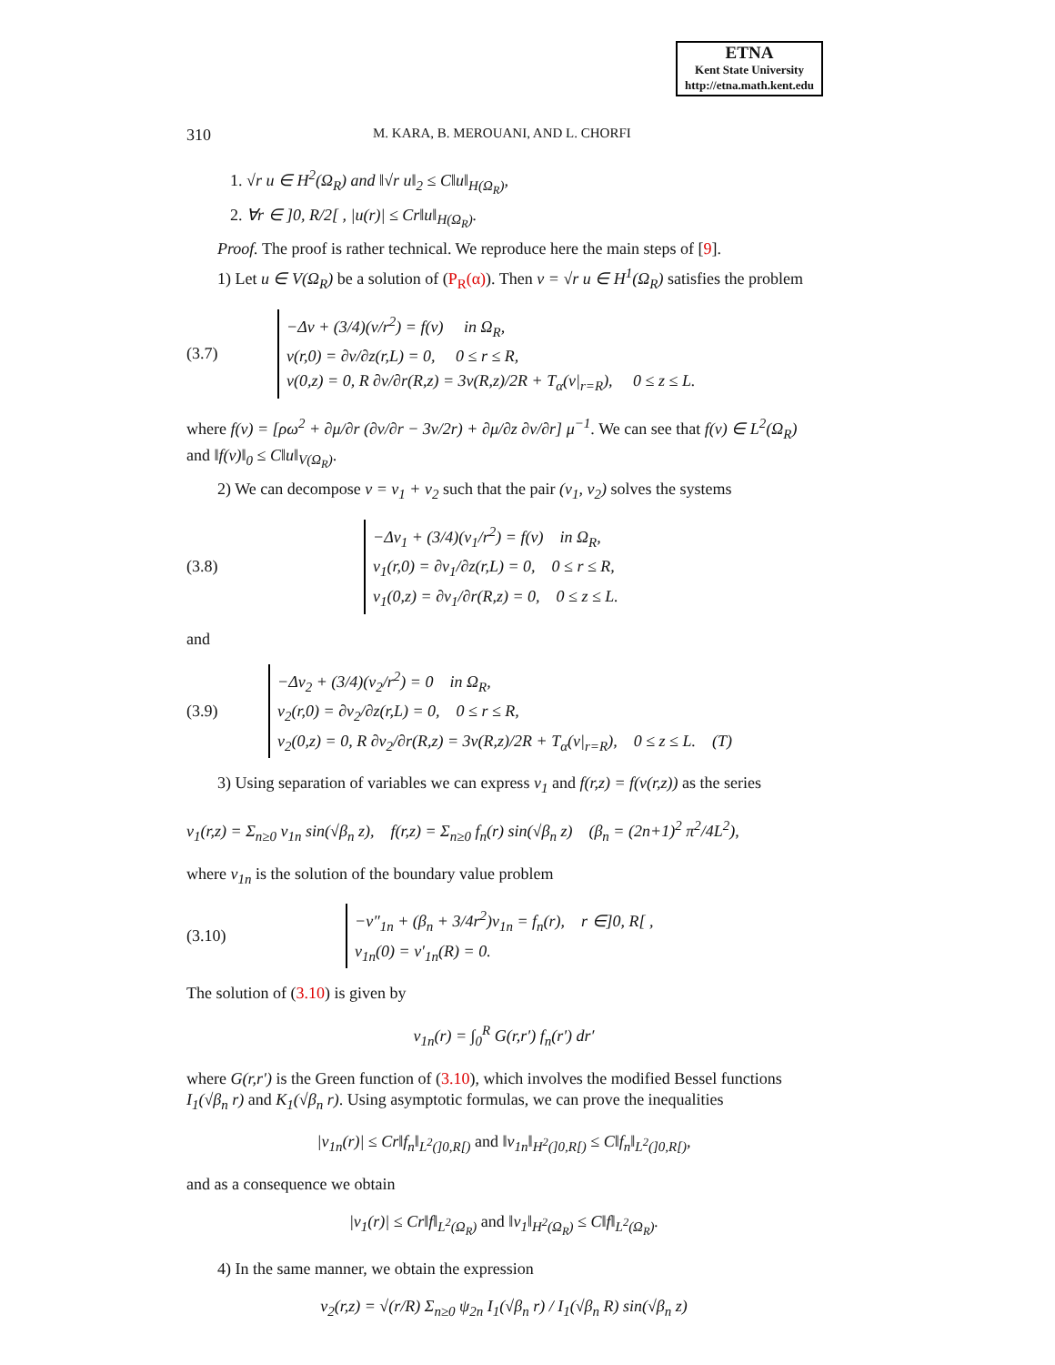ETNA
Kent State University
http://etna.math.kent.edu
310 M. KARA, B. MEROUANI, AND L. CHORFI
1. √r u ∈ H<sup>2</sup>(Ω<sub>R</sub>) and ‖√r u‖<sub>2</sub> ≤ C‖u‖<sub>H(Ω<sub>R</sub>)</sub>,
2. ∀r ∈ ]0, R/2[ , |u(r)| ≤ Cr‖u‖<sub>H(Ω<sub>R</sub>)</sub>.
Proof. The proof is rather technical. We reproduce here the main steps of [9].
1) Let u ∈ V(Ω<sub>R</sub>) be a solution of (P<sub>R</sub>(α)). Then v = √r u ∈ H<sup>1</sup>(Ω<sub>R</sub>) satisfies the problem
(3.7)
−Δv + (3/4)(v/r<sup>2</sup>) = f(v) in Ω<sub>R</sub>,
v(r,0) = ∂v/∂z(r,L) = 0, 0 ≤ r ≤ R,
v(0,z) = 0, R ∂v/∂r(R,z) = 3v(R,z)/2R + T<sub>α</sub>(v|<sub>r=R</sub>), 0 ≤ z ≤ L.
where f(v) = [ρω<sup>2</sup> + ∂μ/∂r (∂v/∂r − 3v/2r) + ∂μ/∂z ∂v/∂r] μ<sup>−1</sup>. We can see that f(v) ∈ L<sup>2</sup>(Ω<sub>R</sub>) and ‖f(v)‖<sub>0</sub> ≤ C‖u‖<sub>V(Ω<sub>R</sub>)</sub>.
2) We can decompose v = v<sub>1</sub> + v<sub>2</sub> such that the pair (v<sub>1</sub>, v<sub>2</sub>) solves the systems
(3.8)
−Δv<sub>1</sub> + (3/4)(v<sub>1</sub>/r<sup>2</sup>) = f(v) in Ω<sub>R</sub>,
v<sub>1</sub>(r,0) = ∂v<sub>1</sub>/∂z(r,L) = 0, 0 ≤ r ≤ R,
v<sub>1</sub>(0,z) = ∂v<sub>1</sub>/∂r(R,z) = 0, 0 ≤ z ≤ L.
and
(3.9)
−Δv<sub>2</sub> + (3/4)(v<sub>2</sub>/r<sup>2</sup>) = 0 in Ω<sub>R</sub>,
v<sub>2</sub>(r,0) = ∂v<sub>2</sub>/∂z(r,L) = 0, 0 ≤ r ≤ R,
v<sub>2</sub>(0,z) = 0, R ∂v<sub>2</sub>/∂r(R,z) = 3v(R,z)/2R + T<sub>α</sub>(v|<sub>r=R</sub>), 0 ≤ z ≤ L. (T)
3) Using separation of variables we can express v<sub>1</sub> and f(r,z) = f(v(r,z)) as the series
v<sub>1</sub>(r,z) = Σ<sub>n≥0</sub> v<sub>1n</sub> sin(√β<sub>n</sub> z), f(r,z) = Σ<sub>n≥0</sub> f<sub>n</sub>(r) sin(√β<sub>n</sub> z) (β<sub>n</sub> = (2n+1)<sup>2</sup> π<sup>2</sup>/4L<sup>2</sup>),
where v<sub>1n</sub> is the solution of the boundary value problem
(3.10)
−v″<sub>1n</sub> + (β<sub>n</sub> + 3/4r<sup>2</sup>)v<sub>1n</sub> = f<sub>n</sub>(r), r ∈]0, R[ ,
v<sub>1n</sub>(0) = v′<sub>1n</sub>(R) = 0.
The solution of (3.10) is given by
v<sub>1n</sub>(r) = ∫<sub>0</sub><sup>R</sup> G(r,r′) f<sub>n</sub>(r′) dr′
where G(r,r′) is the Green function of (3.10), which involves the modified Bessel functions I<sub>1</sub>(√β<sub>n</sub> r) and K<sub>1</sub>(√β<sub>n</sub> r). Using asymptotic formulas, we can prove the inequalities
|v<sub>1n</sub>(r)| ≤ Cr‖f<sub>n</sub>‖<sub>L<sup>2</sup>(]0,R[)</sub> and ‖v<sub>1n</sub>‖<sub>H<sup>2</sup>(]0,R[)</sub> ≤ C‖f<sub>n</sub>‖<sub>L<sup>2</sup>(]0,R[)</sub>,
and as a consequence we obtain
|v<sub>1</sub>(r)| ≤ Cr‖f‖<sub>L<sup>2</sup>(Ω<sub>R</sub>)</sub> and ‖v<sub>1</sub>‖<sub>H<sup>2</sup>(Ω<sub>R</sub>)</sub> ≤ C‖f‖<sub>L<sup>2</sup>(Ω<sub>R</sub>)</sub>.
4) In the same manner, we obtain the expression
v<sub>2</sub>(r,z) = √(r/R) Σ<sub>n≥0</sub> ψ<sub>2n</sub> I<sub>1</sub>(√β<sub>n</sub> r) / I<sub>1</sub>(√β<sub>n</sub> R) sin(√β<sub>n</sub> z)